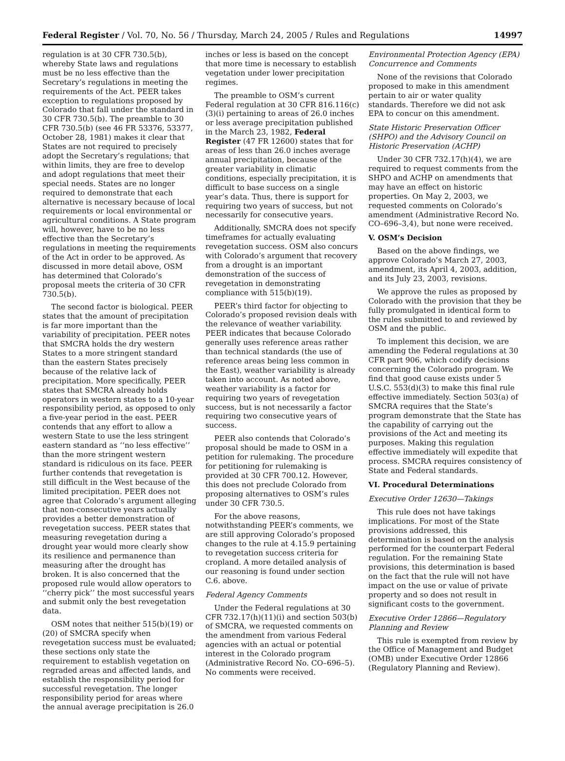Federal Register / Vol. 70, No. 56 / Thursday, March 24, 2005 / Rules and Regulations 14997
regulation is at 30 CFR 730.5(b), whereby State laws and regulations must be no less effective than the Secretary’s regulations in meeting the requirements of the Act. PEER takes exception to regulations proposed by Colorado that fall under the standard in 30 CFR 730.5(b). The preamble to 30 CFR 730.5(b) (see 46 FR 53376, 53377, October 28, 1981) makes it clear that States are not required to precisely adopt the Secretary’s regulations; that within limits, they are free to develop and adopt regulations that meet their special needs. States are no longer required to demonstrate that each alternative is necessary because of local requirements or local environmental or agricultural conditions. A State program will, however, have to be no less effective than the Secretary’s regulations in meeting the requirements of the Act in order to be approved. As discussed in more detail above, OSM has determined that Colorado’s proposal meets the criteria of 30 CFR 730.5(b).
The second factor is biological. PEER states that the amount of precipitation is far more important than the variability of precipitation. PEER notes that SMCRA holds the dry western States to a more stringent standard than the eastern States precisely because of the relative lack of precipitation. More specifically, PEER states that SMCRA already holds operators in western states to a 10-year responsibility period, as opposed to only a five-year period in the east. PEER contends that any effort to allow a western State to use the less stringent eastern standard as ‘‘no less effective’’ than the more stringent western standard is ridiculous on its face. PEER further contends that revegetation is still difficult in the West because of the limited precipitation. PEER does not agree that Colorado’s argument alleging that non-consecutive years actually provides a better demonstration of revegetation success. PEER states that measuring revegetation during a drought year would more clearly show its resilience and permanence than measuring after the drought has broken. It is also concerned that the proposed rule would allow operators to ‘‘cherry pick’’ the most successful years and submit only the best revegetation data.
OSM notes that neither 515(b)(19) or (20) of SMCRA specify when revegetation success must be evaluated; these sections only state the requirement to establish vegetation on regraded areas and affected lands, and establish the responsibility period for successful revegetation. The longer responsibility period for areas where the annual average precipitation is 26.0
inches or less is based on the concept that more time is necessary to establish vegetation under lower precipitation regimes.
The preamble to OSM’s current Federal regulation at 30 CFR 816.116(c)(3)(i) pertaining to areas of 26.0 inches or less average precipitation published in the March 23, 1982, Federal Register (47 FR 12600) states that for areas of less than 26.0 inches average annual precipitation, because of the greater variability in climatic conditions, especially precipitation, it is difficult to base success on a single year’s data. Thus, there is support for requiring two years of success, but not necessarily for consecutive years.
Additionally, SMCRA does not specify timeframes for actually evaluating revegetation success. OSM also concurs with Colorado’s argument that recovery from a drought is an important demonstration of the success of revegetation in demonstrating compliance with 515(b)(19).
PEER’s third factor for objecting to Colorado’s proposed revision deals with the relevance of weather variability. PEER indicates that because Colorado generally uses reference areas rather than technical standards (the use of reference areas being less common in the East), weather variability is already taken into account. As noted above, weather variability is a factor for requiring two years of revegetation success, but is not necessarily a factor requiring two consecutive years of success.
PEER also contends that Colorado’s proposal should be made to OSM in a petition for rulemaking. The procedure for petitioning for rulemaking is provided at 30 CFR 700.12. However, this does not preclude Colorado from proposing alternatives to OSM’s rules under 30 CFR 730.5.
For the above reasons, notwithstanding PEER’s comments, we are still approving Colorado’s proposed changes to the rule at 4.15.9 pertaining to revegetation success criteria for cropland. A more detailed analysis of our reasoning is found under section C.6. above.
Federal Agency Comments
Under the Federal regulations at 30 CFR 732.17(h)(11)(i) and section 503(b) of SMCRA, we requested comments on the amendment from various Federal agencies with an actual or potential interest in the Colorado program (Administrative Record No. CO–696–5). No comments were received.
Environmental Protection Agency (EPA) Concurrence and Comments
None of the revisions that Colorado proposed to make in this amendment pertain to air or water quality standards. Therefore we did not ask EPA to concur on this amendment.
State Historic Preservation Officer (SHPO) and the Advisory Council on Historic Preservation (ACHP)
Under 30 CFR 732.17(h)(4), we are required to request comments from the SHPO and ACHP on amendments that may have an effect on historic properties. On May 2, 2003, we requested comments on Colorado’s amendment (Administrative Record No. CO–696–3,4), but none were received.
V. OSM’s Decision
Based on the above findings, we approve Colorado’s March 27, 2003, amendment, its April 4, 2003, addition, and its July 23, 2003, revisions.
We approve the rules as proposed by Colorado with the provision that they be fully promulgated in identical form to the rules submitted to and reviewed by OSM and the public.
To implement this decision, we are amending the Federal regulations at 30 CFR part 906, which codify decisions concerning the Colorado program. We find that good cause exists under 5 U.S.C. 553(d)(3) to make this final rule effective immediately. Section 503(a) of SMCRA requires that the State’s program demonstrate that the State has the capability of carrying out the provisions of the Act and meeting its purposes. Making this regulation effective immediately will expedite that process. SMCRA requires consistency of State and Federal standards.
VI. Procedural Determinations
Executive Order 12630—Takings
This rule does not have takings implications. For most of the State provisions addressed, this determination is based on the analysis performed for the counterpart Federal regulation. For the remaining State provisions, this determination is based on the fact that the rule will not have impact on the use or value of private property and so does not result in significant costs to the government.
Executive Order 12866—Regulatory Planning and Review
This rule is exempted from review by the Office of Management and Budget (OMB) under Executive Order 12866 (Regulatory Planning and Review).